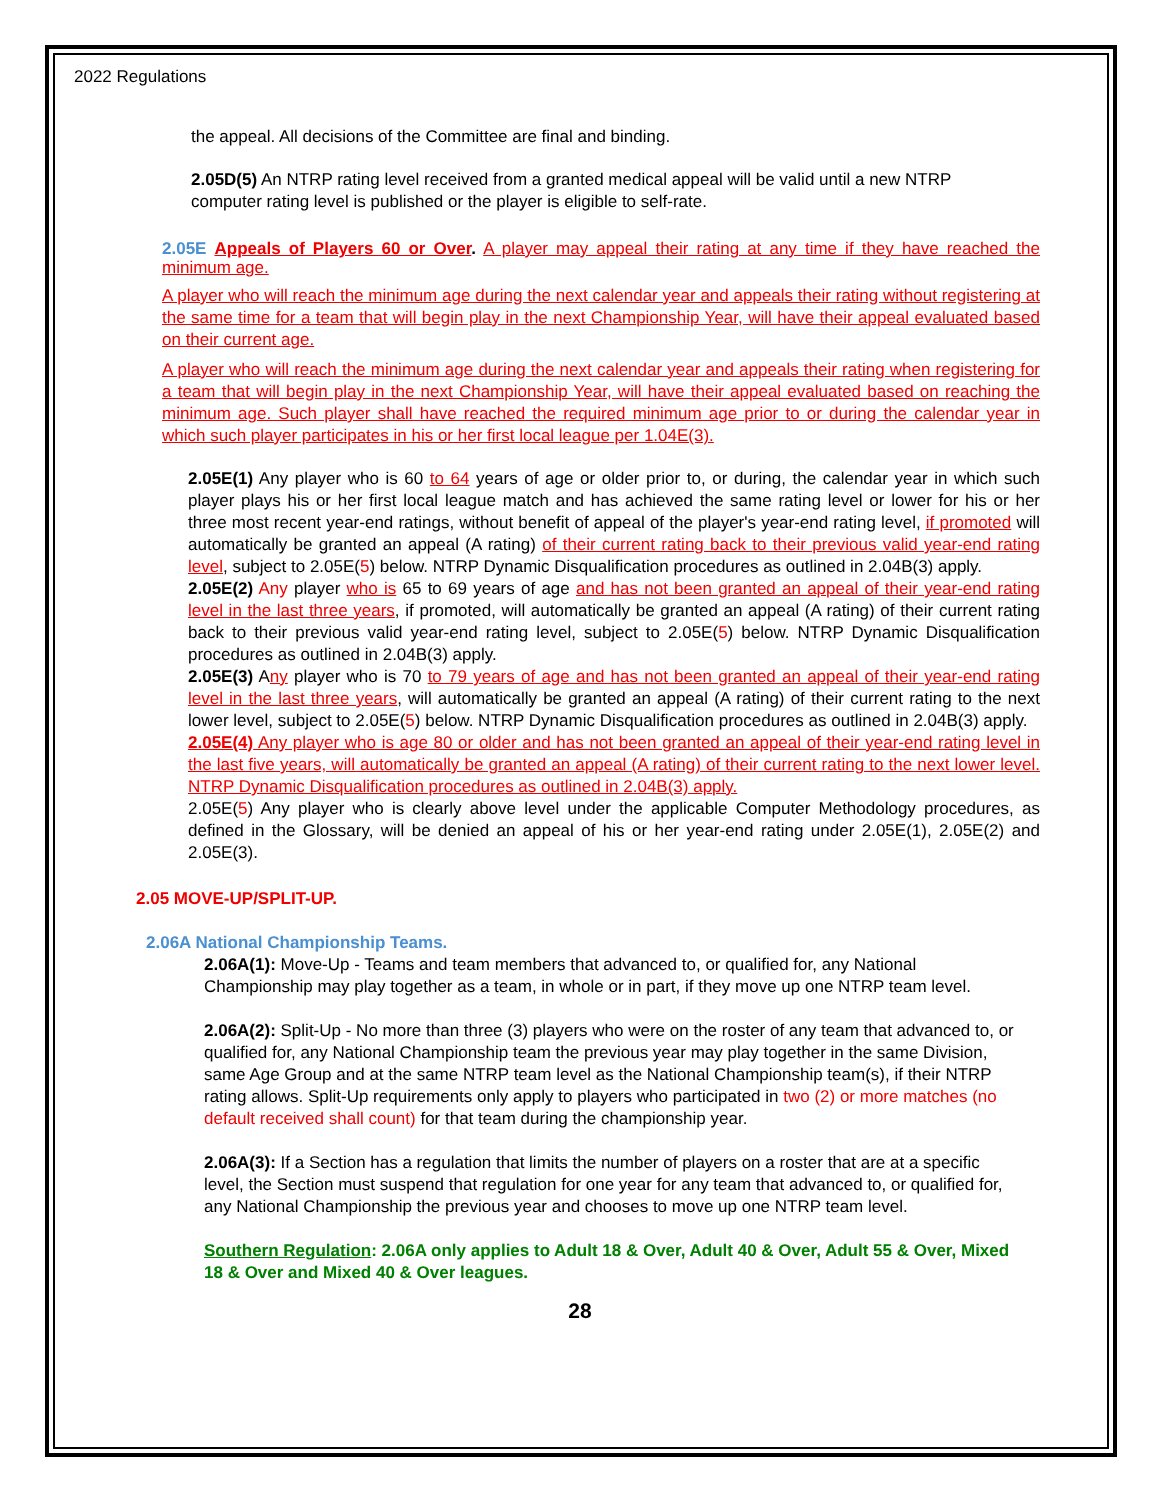2022 Regulations
the appeal. All decisions of the Committee are final and binding.
2.05D(5) An NTRP rating level received from a granted medical appeal will be valid until a new NTRP computer rating level is published or the player is eligible to self-rate.
2.05E Appeals of Players 60 or Over. A player may appeal their rating at any time if they have reached the minimum age.
A player who will reach the minimum age during the next calendar year and appeals their rating without registering at the same time for a team that will begin play in the next Championship Year, will have their appeal evaluated based on their current age.
A player who will reach the minimum age during the next calendar year and appeals their rating when registering for a team that will begin play in the next Championship Year, will have their appeal evaluated based on reaching the minimum age. Such player shall have reached the required minimum age prior to or during the calendar year in which such player participates in his or her first local league per 1.04E(3).
2.05E(1) Any player who is 60 to 64 years of age or older prior to, or during, the calendar year in which such player plays his or her first local league match and has achieved the same rating level or lower for his or her three most recent year-end ratings, without benefit of appeal of the player's year-end rating level, if promoted will automatically be granted an appeal (A rating) of their current rating back to their previous valid year-end rating level, subject to 2.05E(5) below. NTRP Dynamic Disqualification procedures as outlined in 2.04B(3) apply.
2.05E(2) Any player who is 65 to 69 years of age and has not been granted an appeal of their year-end rating level in the last three years, if promoted, will automatically be granted an appeal (A rating) of their current rating back to their previous valid year-end rating level, subject to 2.05E(5) below. NTRP Dynamic Disqualification procedures as outlined in 2.04B(3) apply.
2.05E(3) Any player who is 70 to 79 years of age and has not been granted an appeal of their year-end rating level in the last three years, will automatically be granted an appeal (A rating) of their current rating to the next lower level, subject to 2.05E(5) below. NTRP Dynamic Disqualification procedures as outlined in 2.04B(3) apply.
2.05E(4) Any player who is age 80 or older and has not been granted an appeal of their year-end rating level in the last five years, will automatically be granted an appeal (A rating) of their current rating to the next lower level. NTRP Dynamic Disqualification procedures as outlined in 2.04B(3) apply.
2.05E(5) Any player who is clearly above level under the applicable Computer Methodology procedures, as defined in the Glossary, will be denied an appeal of his or her year-end rating under 2.05E(1), 2.05E(2) and 2.05E(3).
2.05 MOVE-UP/SPLIT-UP.
2.06A National Championship Teams.
2.06A(1): Move-Up - Teams and team members that advanced to, or qualified for, any National Championship may play together as a team, in whole or in part, if they move up one NTRP team level.
2.06A(2): Split-Up - No more than three (3) players who were on the roster of any team that advanced to, or qualified for, any National Championship team the previous year may play together in the same Division, same Age Group and at the same NTRP team level as the National Championship team(s), if their NTRP rating allows. Split-Up requirements only apply to players who participated in two (2) or more matches (no default received shall count) for that team during the championship year.
2.06A(3): If a Section has a regulation that limits the number of players on a roster that are at a specific level, the Section must suspend that regulation for one year for any team that advanced to, or qualified for, any National Championship the previous year and chooses to move up one NTRP team level.
Southern Regulation: 2.06A only applies to Adult 18 & Over, Adult 40 & Over, Adult 55 & Over, Mixed 18 & Over and Mixed 40 & Over leagues.
28